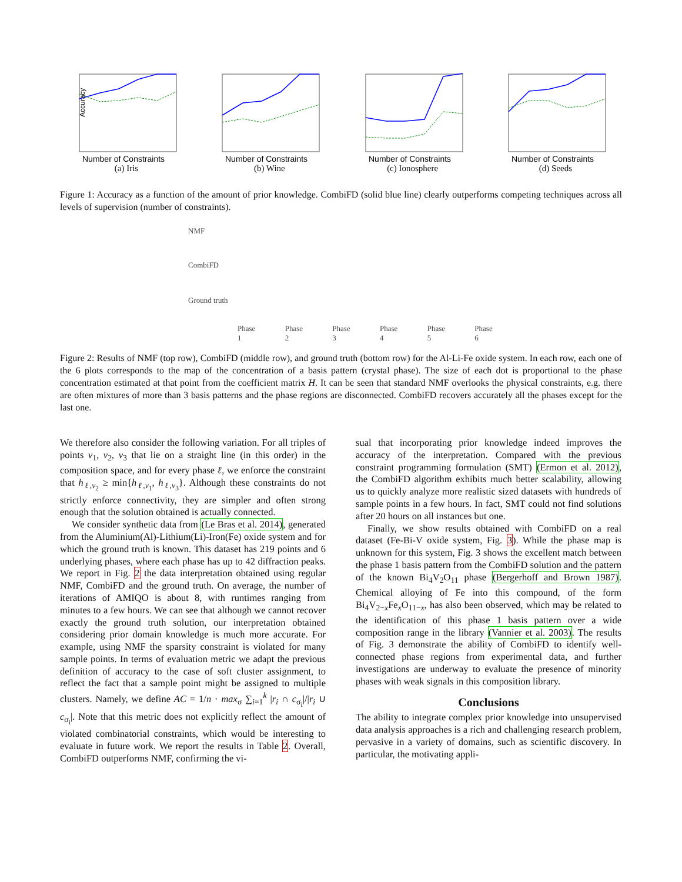Accuracy
Number of Constraints
(a) Iris
Number of Constraints
(b) Wine
Number of Constraints
(c) Ionosphere
Number of Constraints
(d) Seeds
Figure 1: Accuracy as a function of the amount of prior knowledge. CombiFD (solid blue line) clearly outperforms competing techniques across all levels of supervision (number of constraints).
NMF
CombiFD
Ground truth
Phase 1 Phase 2 Phase 3 Phase 4 Phase 5 Phase 6
Figure 2: Results of NMF (top row), CombiFD (middle row), and ground truth (bottom row) for the Al-Li-Fe oxide system. In each row, each one of the 6 plots corresponds to the map of the concentration of a basis pattern (crystal phase). The size of each dot is proportional to the phase concentration estimated at that point from the coefficient matrix H. It can be seen that standard NMF overlooks the physical constraints, e.g. there are often mixtures of more than 3 basis patterns and the phase regions are disconnected. CombiFD recovers accurately all the phases except for the last one.
We therefore also consider the following variation. For all triples of points v<sub>1</sub>, v<sub>2</sub>, v<sub>3</sub> that lie on a straight line (in this order) in the composition space, and for every phase ℓ, we enforce the constraint that h<sub>ℓ,v<sub>2</sub></sub> ≥ min{h<sub>ℓ,v<sub>1</sub></sub>, h<sub>ℓ,v<sub>3</sub></sub>}. Although these constraints do not strictly enforce connectivity, they are simpler and often strong enough that the solution obtained is actually connected.
We consider synthetic data from (Le Bras et al. 2014), generated from the Aluminium(Al)-Lithium(Li)-Iron(Fe) oxide system and for which the ground truth is known. This dataset has 219 points and 6 underlying phases, where each phase has up to 42 diffraction peaks. We report in Fig. 2 the data interpretation obtained using regular NMF, CombiFD and the ground truth. On average, the number of iterations of AMIQO is about 8, with runtimes ranging from minutes to a few hours. We can see that although we cannot recover exactly the ground truth solution, our interpretation obtained considering prior domain knowledge is much more accurate. For example, using NMF the sparsity constraint is violated for many sample points. In terms of evaluation metric we adapt the previous definition of accuracy to the case of soft cluster assignment, to reflect the fact that a sample point might be assigned to multiple clusters. Namely, we define AC = 1/n · max<sub>σ</sub> ∑<sub>i=1</sub><sup>k</sup> |r<sub>i</sub> ∩ c<sub>σ<sub>i</sub></sub>|/|r<sub>i</sub> ∪ c<sub>σ<sub>i</sub></sub>|. Note that this metric does not explicitly reflect the amount of violated combinatorial constraints, which would be interesting to evaluate in future work. We report the results in Table 2. Overall, CombiFD outperforms NMF, confirming the vi-
sual that incorporating prior knowledge indeed improves the accuracy of the interpretation. Compared with the previous constraint programming formulation (SMT) (Ermon et al. 2012), the CombiFD algorithm exhibits much better scalability, allowing us to quickly analyze more realistic sized datasets with hundreds of sample points in a few hours. In fact, SMT could not find solutions after 20 hours on all instances but one.
Finally, we show results obtained with CombiFD on a real dataset (Fe-Bi-V oxide system, Fig. 3). While the phase map is unknown for this system, Fig. 3 shows the excellent match between the phase 1 basis pattern from the CombiFD solution and the pattern of the known Bi<sub>4</sub>V<sub>2</sub>O<sub>11</sub> phase (Bergerhoff and Brown 1987). Chemical alloying of Fe into this compound, of the form Bi<sub>4</sub>V<sub>2−x</sub>Fe<sub>x</sub>O<sub>11−x</sub>, has also been observed, which may be related to the identification of this phase 1 basis pattern over a wide composition range in the library (Vannier et al. 2003). The results of Fig. 3 demonstrate the ability of CombiFD to identify well-connected phase regions from experimental data, and further investigations are underway to evaluate the presence of minority phases with weak signals in this composition library.
Conclusions
The ability to integrate complex prior knowledge into unsupervised data analysis approaches is a rich and challenging research problem, pervasive in a variety of domains, such as scientific discovery. In particular, the motivating appli-